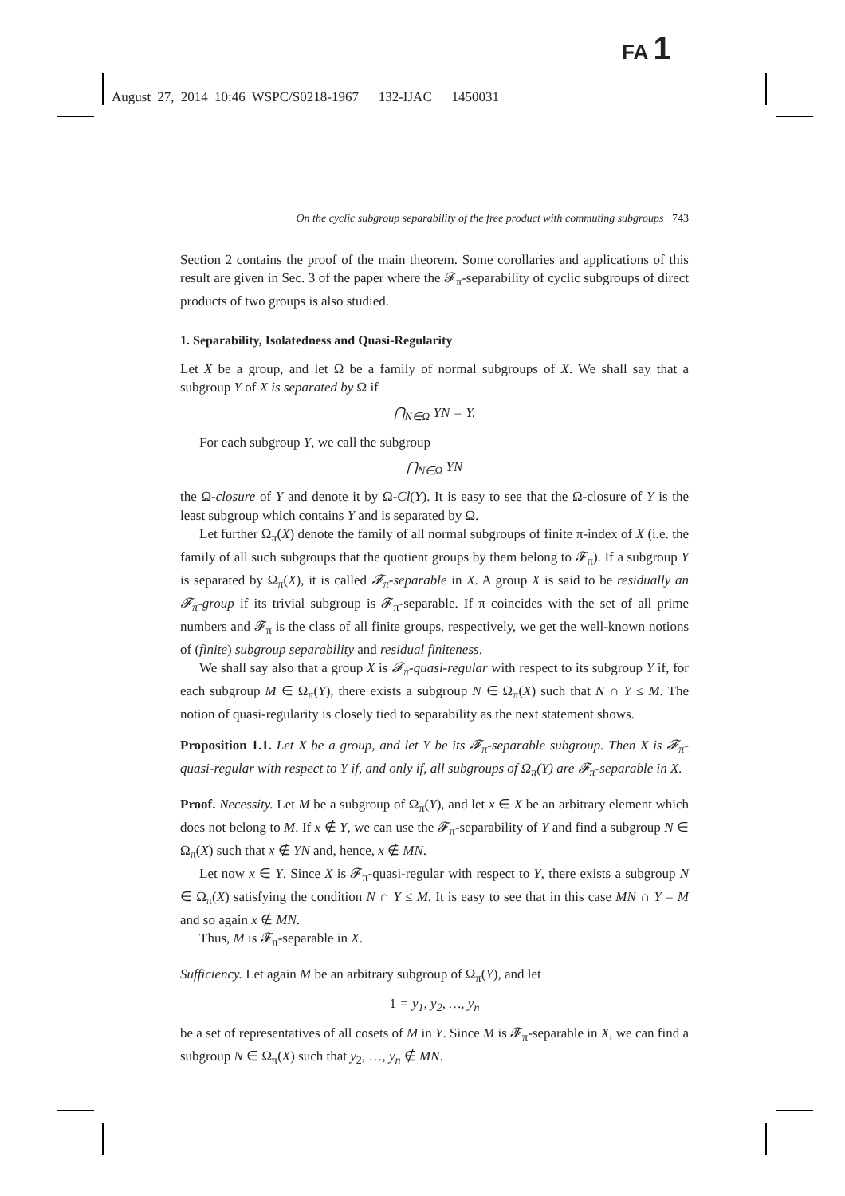FA 1
August 27, 2014 10:46 WSPC/S0218-1967 132-IJAC 1450031
On the cyclic subgroup separability of the free product with commuting subgroups 743
Section 2 contains the proof of the main theorem. Some corollaries and applications of this result are given in Sec. 3 of the paper where the 𝓕<sub>π</sub>-separability of cyclic subgroups of direct products of two groups is also studied.
1. Separability, Isolatedness and Quasi-Regularity
Let X be a group, and let Ω be a family of normal subgroups of X. We shall say that a subgroup Y of X is separated by Ω if
⋂<sub>N∈Ω</sub> YN = Y.
For each subgroup Y, we call the subgroup
⋂<sub>N∈Ω</sub> YN
the Ω-closure of Y and denote it by Ω-Cl(Y). It is easy to see that the Ω-closure of Y is the least subgroup which contains Y and is separated by Ω.
Let further Ω<sub>π</sub>(X) denote the family of all normal subgroups of finite π-index of X (i.e. the family of all such subgroups that the quotient groups by them belong to 𝓕<sub>π</sub>). If a subgroup Y is separated by Ω<sub>π</sub>(X), it is called 𝓕<sub>π</sub>-separable in X. A group X is said to be residually an 𝓕<sub>π</sub>-group if its trivial subgroup is 𝓕<sub>π</sub>-separable. If π coincides with the set of all prime numbers and 𝓕<sub>π</sub> is the class of all finite groups, respectively, we get the well-known notions of (finite) subgroup separability and residual finiteness.
We shall say also that a group X is 𝓕<sub>π</sub>-quasi-regular with respect to its subgroup Y if, for each subgroup M ∈ Ω<sub>π</sub>(Y), there exists a subgroup N ∈ Ω<sub>π</sub>(X) such that N ∩ Y ≤ M. The notion of quasi-regularity is closely tied to separability as the next statement shows.
Proposition 1.1. Let X be a group, and let Y be its 𝓕<sub>π</sub>-separable subgroup. Then X is 𝓕<sub>π</sub>-quasi-regular with respect to Y if, and only if, all subgroups of Ω<sub>π</sub>(Y) are 𝓕<sub>π</sub>-separable in X.
Proof. Necessity. Let M be a subgroup of Ω<sub>π</sub>(Y), and let x ∈ X be an arbitrary element which does not belong to M. If x ∉ Y, we can use the 𝓕<sub>π</sub>-separability of Y and find a subgroup N ∈ Ω<sub>π</sub>(X) such that x ∉ YN and, hence, x ∉ MN.
Let now x ∈ Y. Since X is 𝓕<sub>π</sub>-quasi-regular with respect to Y, there exists a subgroup N ∈ Ω<sub>π</sub>(X) satisfying the condition N ∩ Y ≤ M. It is easy to see that in this case MN ∩ Y = M and so again x ∉ MN.
Thus, M is 𝓕<sub>π</sub>-separable in X.
Sufficiency. Let again M be an arbitrary subgroup of Ω<sub>π</sub>(Y), and let
1 = y<sub>1</sub>, y<sub>2</sub>, …, y<sub>n</sub>
be a set of representatives of all cosets of M in Y. Since M is 𝓕<sub>π</sub>-separable in X, we can find a subgroup N ∈ Ω<sub>π</sub>(X) such that y<sub>2</sub>, …, y<sub>n</sub> ∉ MN.